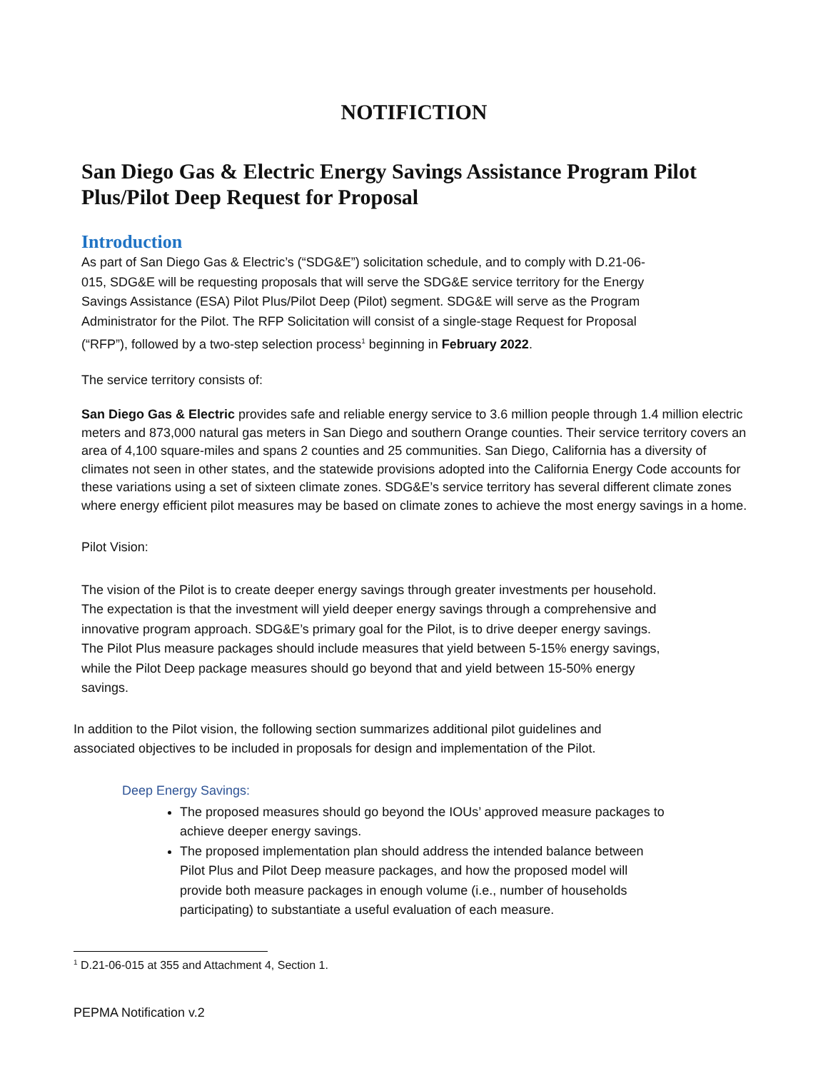NOTIFICTION
San Diego Gas & Electric Energy Savings Assistance Program Pilot Plus/Pilot Deep Request for Proposal
Introduction
As part of San Diego Gas & Electric’s (“SDG&E”) solicitation schedule, and to comply with D.21-06-015, SDG&E will be requesting proposals that will serve the SDG&E service territory for the Energy Savings Assistance (ESA) Pilot Plus/Pilot Deep (Pilot) segment. SDG&E will serve as the Program Administrator for the Pilot. The RFP Solicitation will consist of a single-stage Request for Proposal (“RFP”), followed by a two-step selection process<sup>1</sup> beginning in February 2022.
The service territory consists of:
San Diego Gas & Electric provides safe and reliable energy service to 3.6 million people through 1.4 million electric meters and 873,000 natural gas meters in San Diego and southern Orange counties. Their service territory covers an area of 4,100 square-miles and spans 2 counties and 25 communities. San Diego, California has a diversity of climates not seen in other states, and the statewide provisions adopted into the California Energy Code accounts for these variations using a set of sixteen climate zones. SDG&E’s service territory has several different climate zones where energy efficient pilot measures may be based on climate zones to achieve the most energy savings in a home.
Pilot Vision:
The vision of the Pilot is to create deeper energy savings through greater investments per household. The expectation is that the investment will yield deeper energy savings through a comprehensive and innovative program approach. SDG&E’s primary goal for the Pilot, is to drive deeper energy savings. The Pilot Plus measure packages should include measures that yield between 5-15% energy savings, while the Pilot Deep package measures should go beyond that and yield between 15-50% energy savings.
In addition to the Pilot vision, the following section summarizes additional pilot guidelines and associated objectives to be included in proposals for design and implementation of the Pilot.
Deep Energy Savings:
The proposed measures should go beyond the IOUs’ approved measure packages to achieve deeper energy savings.
The proposed implementation plan should address the intended balance between Pilot Plus and Pilot Deep measure packages, and how the proposed model will provide both measure packages in enough volume (i.e., number of households participating) to substantiate a useful evaluation of each measure.
<sup>1</sup> D.21-06-015 at 355 and Attachment 4, Section 1.
PEPMA Notification v.2